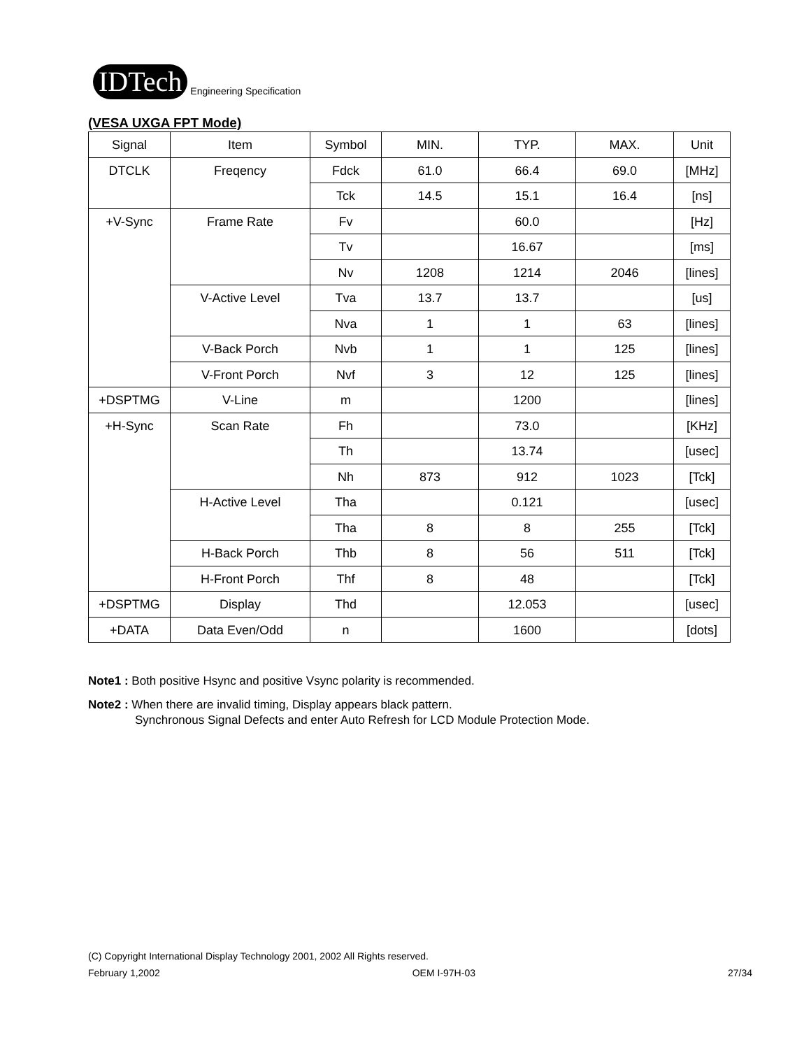IDTech
Engineering Specification
(VESA UXGA FPT Mode)
| Signal | Item | Symbol | MIN. | TYP. | MAX. | Unit |
| --- | --- | --- | --- | --- | --- | --- |
| DTCLK | Freqency | Fdck | 61.0 | 66.4 | 69.0 | [MHz] |
| | | Tck | 14.5 | 15.1 | 16.4 | [ns] |
| +V-Sync | Frame Rate | Fv | | 60.0 | | [Hz] |
| | | Tv | | 16.67 | | [ms] |
| | | Nv | 1208 | 1214 | 2046 | [lines] |
| | V-Active Level | Tva | 13.7 | 13.7 | | [us] |
| | | Nva | 1 | 1 | 63 | [lines] |
| | V-Back Porch | Nvb | 1 | 1 | 125 | [lines] |
| | V-Front Porch | Nvf | 3 | 12 | 125 | [lines] |
| +DSPTMG | V-Line | m | | 1200 | | [lines] |
| +H-Sync | Scan Rate | Fh | | 73.0 | | [KHz] |
| | | Th | | 13.74 | | [usec] |
| | | Nh | 873 | 912 | 1023 | [Tck] |
| | H-Active Level | Tha | | 0.121 | | [usec] |
| | | Tha | 8 | 8 | 255 | [Tck] |
| | H-Back Porch | Thb | 8 | 56 | 511 | [Tck] |
| | H-Front Porch | Thf | 8 | 48 | | [Tck] |
| +DSPTMG | Display | Thd | | 12.053 | | [usec] |
| +DATA | Data Even/Odd | n | | 1600 | | [dots] |
Note1 : Both positive Hsync and positive Vsync polarity is recommended.
Note2 : When there are invalid timing, Display appears black pattern.
Synchronous Signal Defects and enter Auto Refresh for LCD Module Protection Mode.
(C) Copyright International Display Technology 2001, 2002 All Rights reserved.
February 1,2002 OEM I-97H-03 27/34